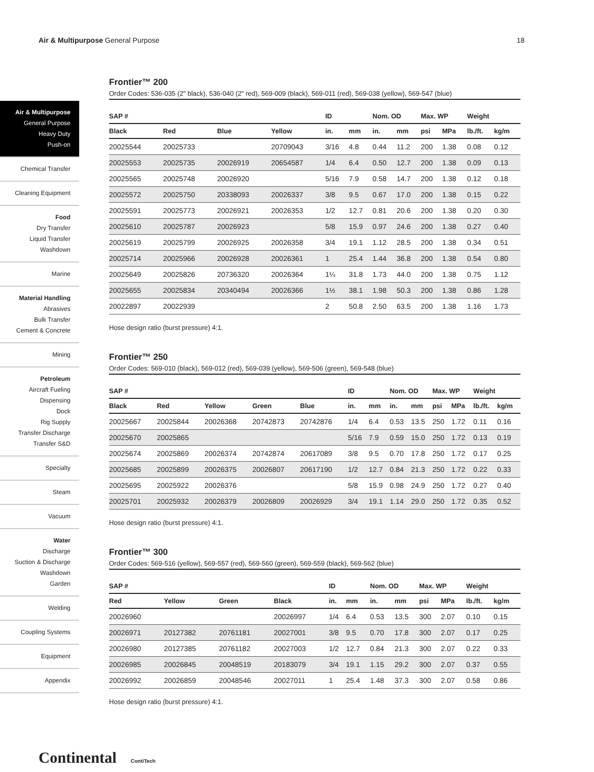Air & Multipurpose General Purpose
18
Air & Multipurpose
General Purpose
Heavy Duty
Push-on
Chemical Transfer
Cleaning Equipment
Food
Dry Transfer
Liquid Transfer
Washdown
Marine
Material Handling
Abrasives
Bulk Transfer
Cement & Concrete
Mining
Petroleum
Aircraft Fueling
Dispensing
Dock
Rig Supply
Transfer Discharge
Transfer S&D
Specialty
Steam
Vacuum
Water
Discharge
Suction & Discharge
Washdown
Garden
Welding
Coupling Systems
Equipment
Appendix
Frontier™ 200
Order Codes: 536-035 (2" black), 536-040 (2" red), 569-009 (black), 569-011 (red), 569-038 (yellow), 569-547 (blue)
| SAP # | | | | ID | | Nom. OD | | Max. WP | | Weight | |
| --- | --- | --- | --- | --- | --- | --- | --- | --- | --- | --- | --- |
| Black | Red | Blue | Yellow | in. | mm | in. | mm | psi | MPa | lb./ft. | kg/m |
| 20025544 | 20025733 | | 20709043 | 3/16 | 4.8 | 0.44 | 11.2 | 200 | 1.38 | 0.08 | 0.12 |
| 20025553 | 20025735 | 20026919 | 20654587 | 1/4 | 6.4 | 0.50 | 12.7 | 200 | 1.38 | 0.09 | 0.13 |
| 20025565 | 20025748 | 20026920 | | 5/16 | 7.9 | 0.58 | 14.7 | 200 | 1.38 | 0.12 | 0.18 |
| 20025572 | 20025750 | 20338093 | 20026337 | 3/8 | 9.5 | 0.67 | 17.0 | 200 | 1.38 | 0.15 | 0.22 |
| 20025591 | 20025773 | 20026921 | 20026353 | 1/2 | 12.7 | 0.81 | 20.6 | 200 | 1.38 | 0.20 | 0.30 |
| 20025610 | 20025787 | 20026923 | | 5/8 | 15.9 | 0.97 | 24.6 | 200 | 1.38 | 0.27 | 0.40 |
| 20025619 | 20025799 | 20026925 | 20026358 | 3/4 | 19.1 | 1.12 | 28.5 | 200 | 1.38 | 0.34 | 0.51 |
| 20025714 | 20025966 | 20026928 | 20026361 | 1 | 25.4 | 1.44 | 36.8 | 200 | 1.38 | 0.54 | 0.80 |
| 20025649 | 20025826 | 20736320 | 20026364 | 1¼ | 31.8 | 1.73 | 44.0 | 200 | 1.38 | 0.75 | 1.12 |
| 20025655 | 20025834 | 20340494 | 20026366 | 1½ | 38.1 | 1.98 | 50.3 | 200 | 1.38 | 0.86 | 1.28 |
| 20022897 | 20022939 | | | 2 | 50.8 | 2.50 | 63.5 | 200 | 1.38 | 1.16 | 1.73 |
Hose design ratio (burst pressure) 4:1.
Frontier™ 250
Order Codes: 569-010 (black), 569-012 (red), 569-039 (yellow), 569-506 (green), 569-548 (blue)
| SAP # | | | | | ID | | Nom. OD | | Max. WP | | Weight | |
| --- | --- | --- | --- | --- | --- | --- | --- | --- | --- | --- | --- | --- |
| Black | Red | Yellow | Green | Blue | in. | mm | in. | mm | psi | MPa | lb./ft. | kg/m |
| 20025667 | 20025844 | 20026368 | 20742873 | 20742876 | 1/4 | 6.4 | 0.53 | 13.5 | 250 | 1.72 | 0.11 | 0.16 |
| 20025670 | 20025865 | | | | 5/16 | 7.9 | 0.59 | 15.0 | 250 | 1.72 | 0.13 | 0.19 |
| 20025674 | 20025869 | 20026374 | 20742874 | 20617089 | 3/8 | 9.5 | 0.70 | 17.8 | 250 | 1.72 | 0.17 | 0.25 |
| 20025685 | 20025899 | 20026375 | 20026807 | 20617190 | 1/2 | 12.7 | 0.84 | 21.3 | 250 | 1.72 | 0.22 | 0.33 |
| 20025695 | 20025922 | 20026376 | | | 5/8 | 15.9 | 0.98 | 24.9 | 250 | 1.72 | 0.27 | 0.40 |
| 20025701 | 20025932 | 20026379 | 20026809 | 20026929 | 3/4 | 19.1 | 1.14 | 29.0 | 250 | 1.72 | 0.35 | 0.52 |
Hose design ratio (burst pressure) 4:1.
Frontier™ 300
Order Codes: 569-516 (yellow), 569-557 (red), 569-560 (green), 569-559 (black), 569-562 (blue)
| SAP # | | | | ID | | Nom. OD | | Max. WP | | Weight | |
| --- | --- | --- | --- | --- | --- | --- | --- | --- | --- | --- | --- |
| Red | Yellow | Green | Black | in. | mm | in. | mm | psi | MPa | lb./ft. | kg/m |
| 20026960 | | | 20026997 | 1/4 | 6.4 | 0.53 | 13.5 | 300 | 2.07 | 0.10 | 0.15 |
| 20026971 | 20127382 | 20761181 | 20027001 | 3/8 | 9.5 | 0.70 | 17.8 | 300 | 2.07 | 0.17 | 0.25 |
| 20026980 | 20127385 | 20761182 | 20027003 | 1/2 | 12.7 | 0.84 | 21.3 | 300 | 2.07 | 0.22 | 0.33 |
| 20026985 | 20026845 | 20048519 | 20183079 | 3/4 | 19.1 | 1.15 | 29.2 | 300 | 2.07 | 0.37 | 0.55 |
| 20026992 | 20026859 | 20048546 | 20027011 | 1 | 25.4 | 1.48 | 37.3 | 300 | 2.07 | 0.58 | 0.86 |
Hose design ratio (burst pressure) 4:1.
Continental ContiTech